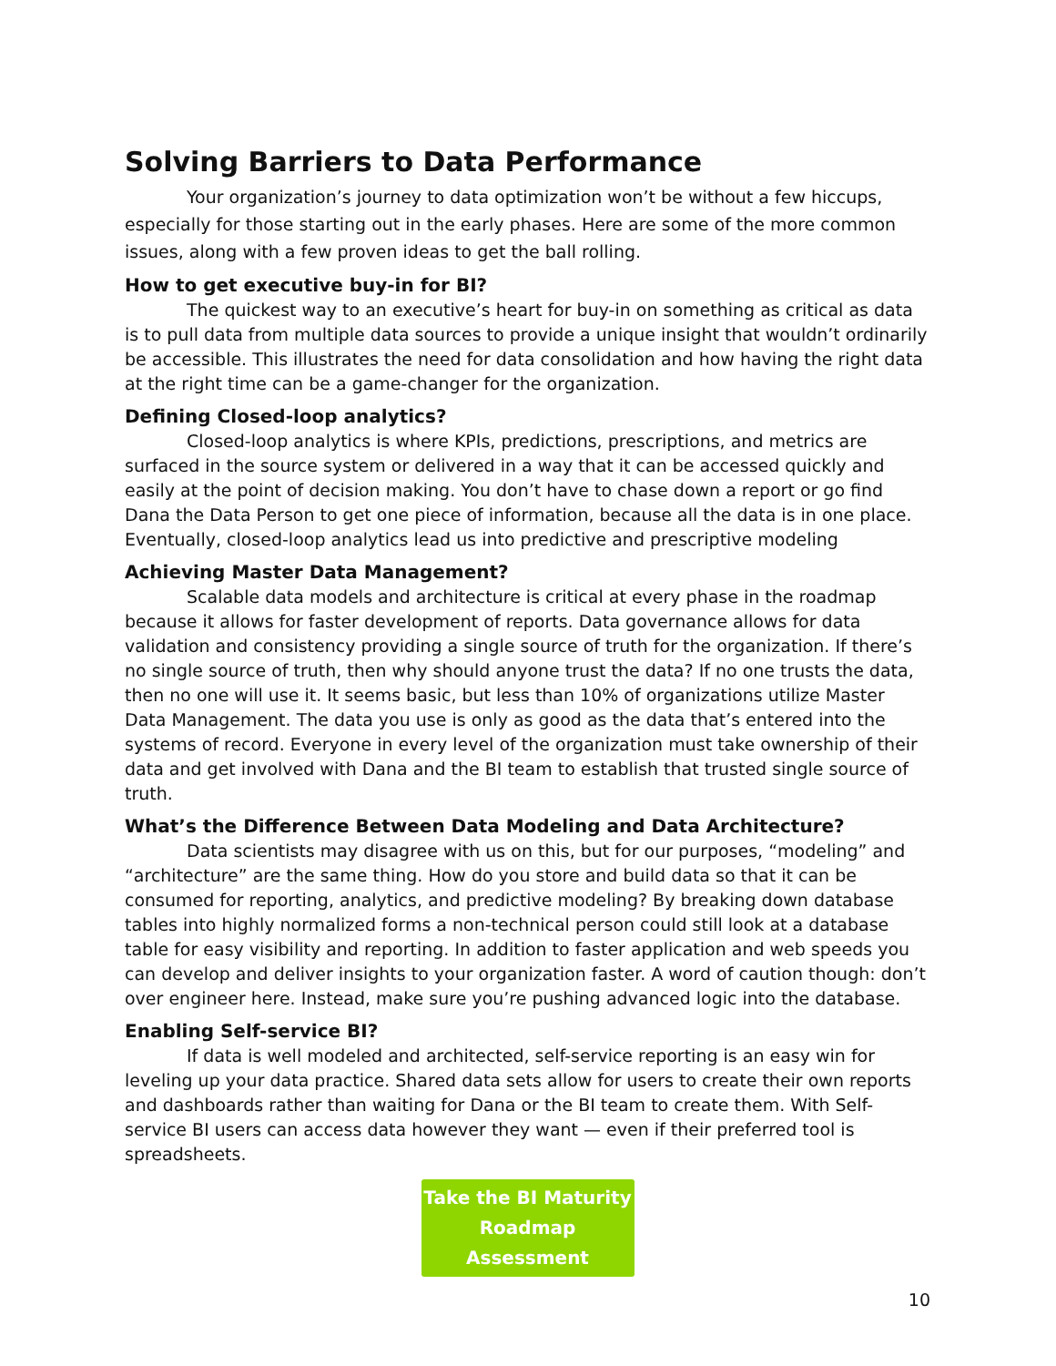Solving Barriers to Data Performance
Your organization’s journey to data optimization won’t be without a few hiccups, especially for those starting out in the early phases. Here are some of the more common issues, along with a few proven ideas to get the ball rolling.
How to get executive buy-in for BI?
The quickest way to an executive’s heart for buy-in on something as critical as data is to pull data from multiple data sources to provide a unique insight that wouldn’t ordinarily be accessible. This illustrates the need for data consolidation and how having the right data at the right time can be a game-changer for the organization.
Defining Closed-loop analytics?
Closed-loop analytics is where KPIs, predictions, prescriptions, and metrics are surfaced in the source system or delivered in a way that it can be accessed quickly and easily at the point of decision making. You don’t have to chase down a report or go find Dana the Data Person to get one piece of information, because all the data is in one place. Eventually, closed-loop analytics lead us into predictive and prescriptive modeling
Achieving Master Data Management?
Scalable data models and architecture is critical at every phase in the roadmap because it allows for faster development of reports. Data governance allows for data validation and consistency providing a single source of truth for the organization. If there’s no single source of truth, then why should anyone trust the data? If no one trusts the data, then no one will use it. It seems basic, but less than 10% of organizations utilize Master Data Management. The data you use is only as good as the data that’s entered into the systems of record. Everyone in every level of the organization must take ownership of their data and get involved with Dana and the BI team to establish that trusted single source of truth.
What’s the Difference Between Data Modeling and Data Architecture?
Data scientists may disagree with us on this, but for our purposes, “modeling” and “architecture” are the same thing. How do you store and build data so that it can be consumed for reporting, analytics, and predictive modeling? By breaking down database tables into highly normalized forms a non-technical person could still look at a database table for easy visibility and reporting. In addition to faster application and web speeds you can develop and deliver insights to your organization faster. A word of caution though: don’t over engineer here. Instead, make sure you’re pushing advanced logic into the database.
Enabling Self-service BI?
If data is well modeled and architected, self-service reporting is an easy win for leveling up your data practice. Shared data sets allow for users to create their own reports and dashboards rather than waiting for Dana or the BI team to create them. With Self-service BI users can access data however they want — even if their preferred tool is spreadsheets.
Take the BI Maturity
Roadmap Assessment
10